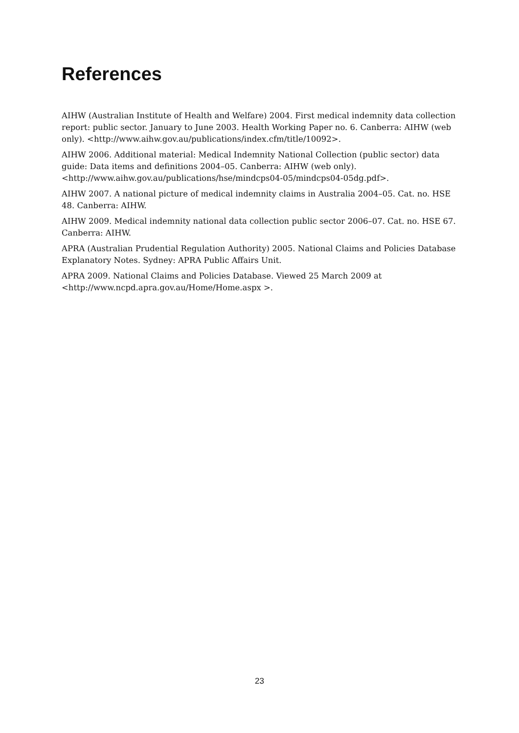References
AIHW (Australian Institute of Health and Welfare) 2004. First medical indemnity data collection report: public sector. January to June 2003. Health Working Paper no. 6. Canberra: AIHW (web only). <http://www.aihw.gov.au/publications/index.cfm/title/10092>.
AIHW 2006. Additional material: Medical Indemnity National Collection (public sector) data guide: Data items and definitions 2004–05. Canberra: AIHW (web only).
<http://www.aihw.gov.au/publications/hse/mindcps04-05/mindcps04-05dg.pdf>.
AIHW 2007. A national picture of medical indemnity claims in Australia 2004–05. Cat. no. HSE 48. Canberra: AIHW.
AIHW 2009. Medical indemnity national data collection public sector 2006–07. Cat. no. HSE 67. Canberra: AIHW.
APRA (Australian Prudential Regulation Authority) 2005. National Claims and Policies Database Explanatory Notes. Sydney: APRA Public Affairs Unit.
APRA 2009. National Claims and Policies Database. Viewed 25 March 2009 at
<http://www.ncpd.apra.gov.au/Home/Home.aspx >.
23